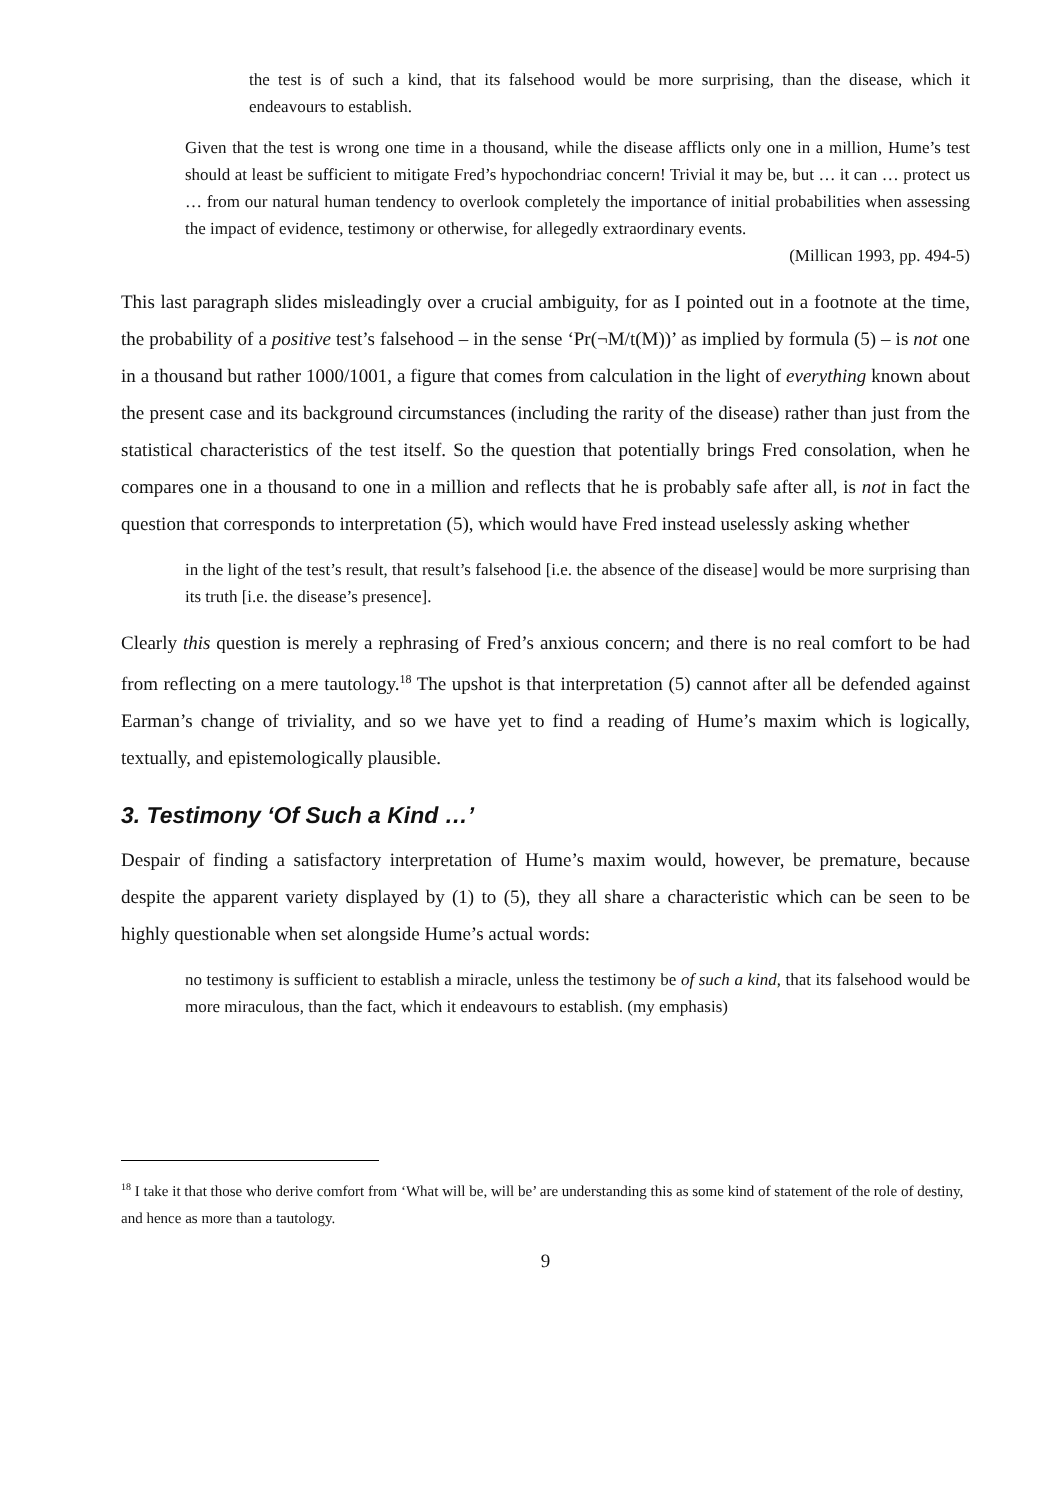the test is of such a kind, that its falsehood would be more surprising, than the disease, which it endeavours to establish.
Given that the test is wrong one time in a thousand, while the disease afflicts only one in a million, Hume’s test should at least be sufficient to mitigate Fred’s hypochondriac concern! Trivial it may be, but … it can … protect us … from our natural human tendency to overlook completely the importance of initial probabilities when assessing the impact of evidence, testimony or otherwise, for allegedly extraordinary events.
(Millican 1993, pp. 494-5)
This last paragraph slides misleadingly over a crucial ambiguity, for as I pointed out in a footnote at the time, the probability of a positive test’s falsehood – in the sense ‘Pr(¬M/t(M))’ as implied by formula (5) – is not one in a thousand but rather 1000/1001, a figure that comes from calculation in the light of everything known about the present case and its background circumstances (including the rarity of the disease) rather than just from the statistical characteristics of the test itself. So the question that potentially brings Fred consolation, when he compares one in a thousand to one in a million and reflects that he is probably safe after all, is not in fact the question that corresponds to interpretation (5), which would have Fred instead uselessly asking whether
in the light of the test’s result, that result’s falsehood [i.e. the absence of the disease] would be more surprising than its truth [i.e. the disease’s presence].
Clearly this question is merely a rephrasing of Fred’s anxious concern; and there is no real comfort to be had from reflecting on a mere tautology.<sup>18</sup> The upshot is that interpretation (5) cannot after all be defended against Earman’s change of triviality, and so we have yet to find a reading of Hume’s maxim which is logically, textually, and epistemologically plausible.
3. Testimony ‘Of Such a Kind …’
Despair of finding a satisfactory interpretation of Hume’s maxim would, however, be premature, because despite the apparent variety displayed by (1) to (5), they all share a characteristic which can be seen to be highly questionable when set alongside Hume’s actual words:
no testimony is sufficient to establish a miracle, unless the testimony be of such a kind, that its falsehood would be more miraculous, than the fact, which it endeavours to establish. (my emphasis)
<sup>18</sup> I take it that those who derive comfort from ‘What will be, will be’ are understanding this as some kind of statement of the role of destiny, and hence as more than a tautology.
9